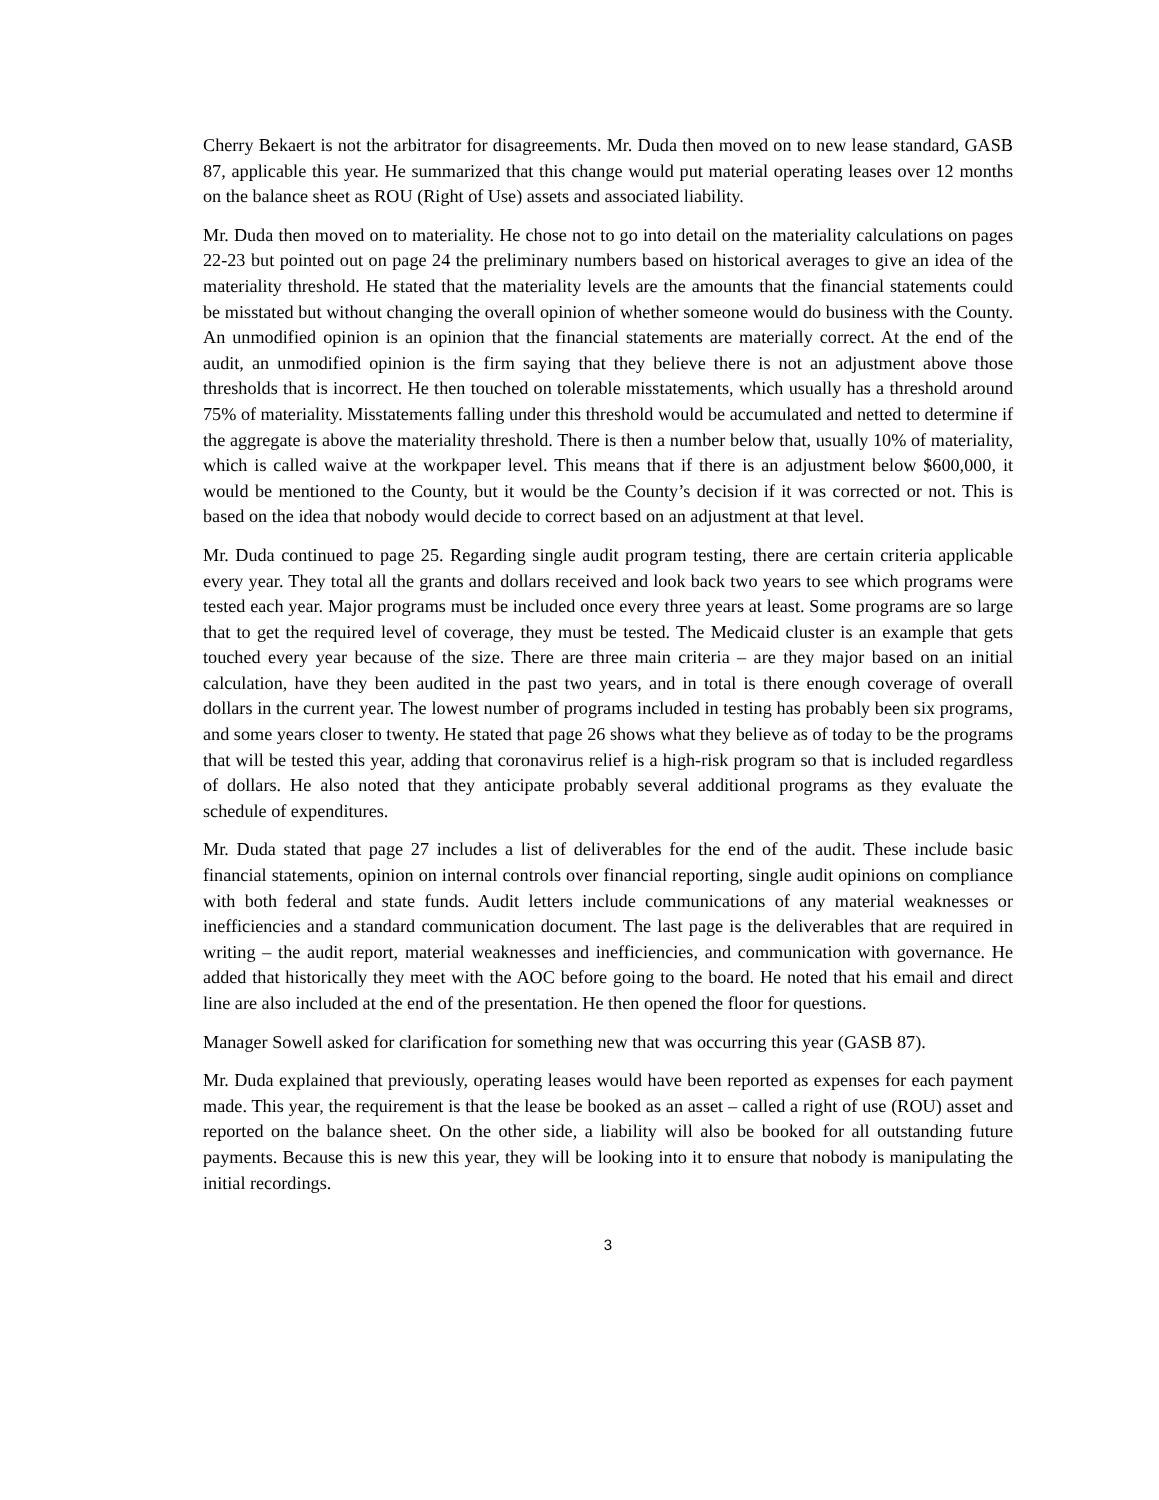Cherry Bekaert is not the arbitrator for disagreements. Mr. Duda then moved on to new lease standard, GASB 87, applicable this year. He summarized that this change would put material operating leases over 12 months on the balance sheet as ROU (Right of Use) assets and associated liability.
Mr. Duda then moved on to materiality. He chose not to go into detail on the materiality calculations on pages 22-23 but pointed out on page 24 the preliminary numbers based on historical averages to give an idea of the materiality threshold. He stated that the materiality levels are the amounts that the financial statements could be misstated but without changing the overall opinion of whether someone would do business with the County. An unmodified opinion is an opinion that the financial statements are materially correct. At the end of the audit, an unmodified opinion is the firm saying that they believe there is not an adjustment above those thresholds that is incorrect. He then touched on tolerable misstatements, which usually has a threshold around 75% of materiality. Misstatements falling under this threshold would be accumulated and netted to determine if the aggregate is above the materiality threshold. There is then a number below that, usually 10% of materiality, which is called waive at the workpaper level. This means that if there is an adjustment below $600,000, it would be mentioned to the County, but it would be the County’s decision if it was corrected or not. This is based on the idea that nobody would decide to correct based on an adjustment at that level.
Mr. Duda continued to page 25. Regarding single audit program testing, there are certain criteria applicable every year. They total all the grants and dollars received and look back two years to see which programs were tested each year. Major programs must be included once every three years at least. Some programs are so large that to get the required level of coverage, they must be tested. The Medicaid cluster is an example that gets touched every year because of the size. There are three main criteria – are they major based on an initial calculation, have they been audited in the past two years, and in total is there enough coverage of overall dollars in the current year. The lowest number of programs included in testing has probably been six programs, and some years closer to twenty. He stated that page 26 shows what they believe as of today to be the programs that will be tested this year, adding that coronavirus relief is a high-risk program so that is included regardless of dollars. He also noted that they anticipate probably several additional programs as they evaluate the schedule of expenditures.
Mr. Duda stated that page 27 includes a list of deliverables for the end of the audit. These include basic financial statements, opinion on internal controls over financial reporting, single audit opinions on compliance with both federal and state funds. Audit letters include communications of any material weaknesses or inefficiencies and a standard communication document. The last page is the deliverables that are required in writing – the audit report, material weaknesses and inefficiencies, and communication with governance. He added that historically they meet with the AOC before going to the board. He noted that his email and direct line are also included at the end of the presentation. He then opened the floor for questions.
Manager Sowell asked for clarification for something new that was occurring this year (GASB 87).
Mr. Duda explained that previously, operating leases would have been reported as expenses for each payment made. This year, the requirement is that the lease be booked as an asset – called a right of use (ROU) asset and reported on the balance sheet. On the other side, a liability will also be booked for all outstanding future payments. Because this is new this year, they will be looking into it to ensure that nobody is manipulating the initial recordings.
3